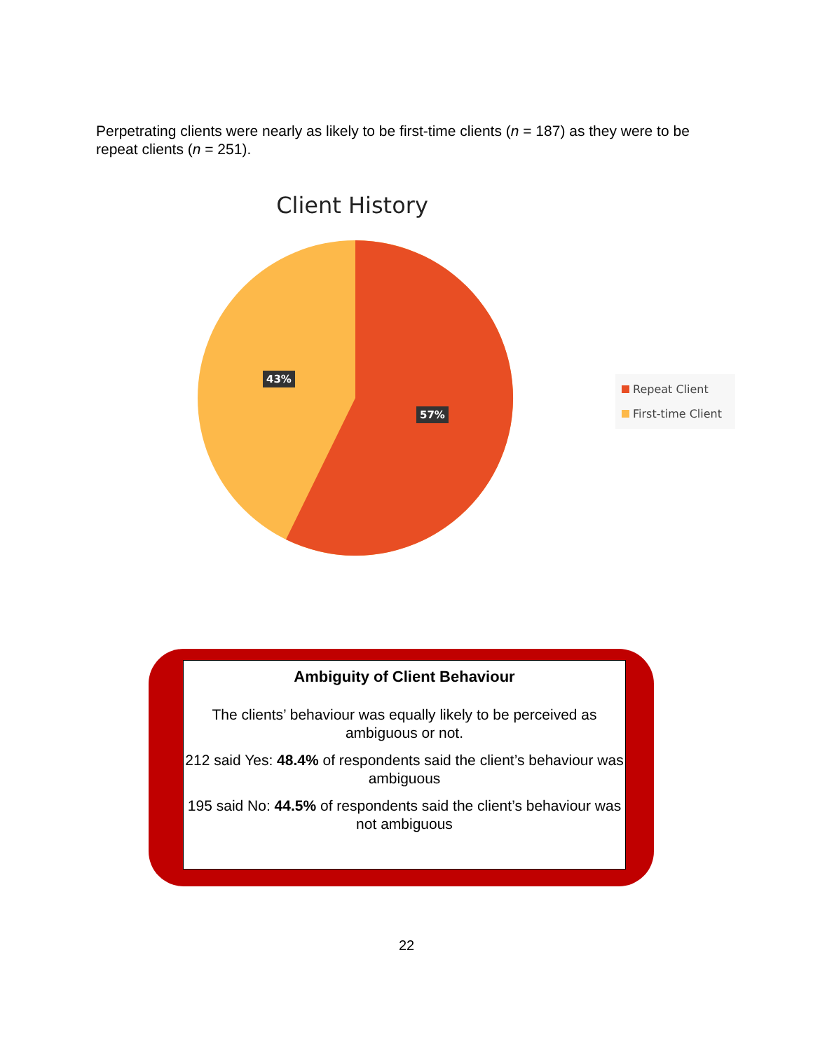Perpetrating clients were nearly as likely to be first-time clients (n = 187) as they were to be repeat clients (n = 251).
Client History
43%
57%
Repeat Client
First-time Client
Ambiguity of Client Behaviour
The clients’ behaviour was equally likely to be perceived as ambiguous or not.
212 said Yes: 48.4% of respondents said the client’s behaviour was ambiguous
195 said No: 44.5% of respondents said the client’s behaviour was not ambiguous
22